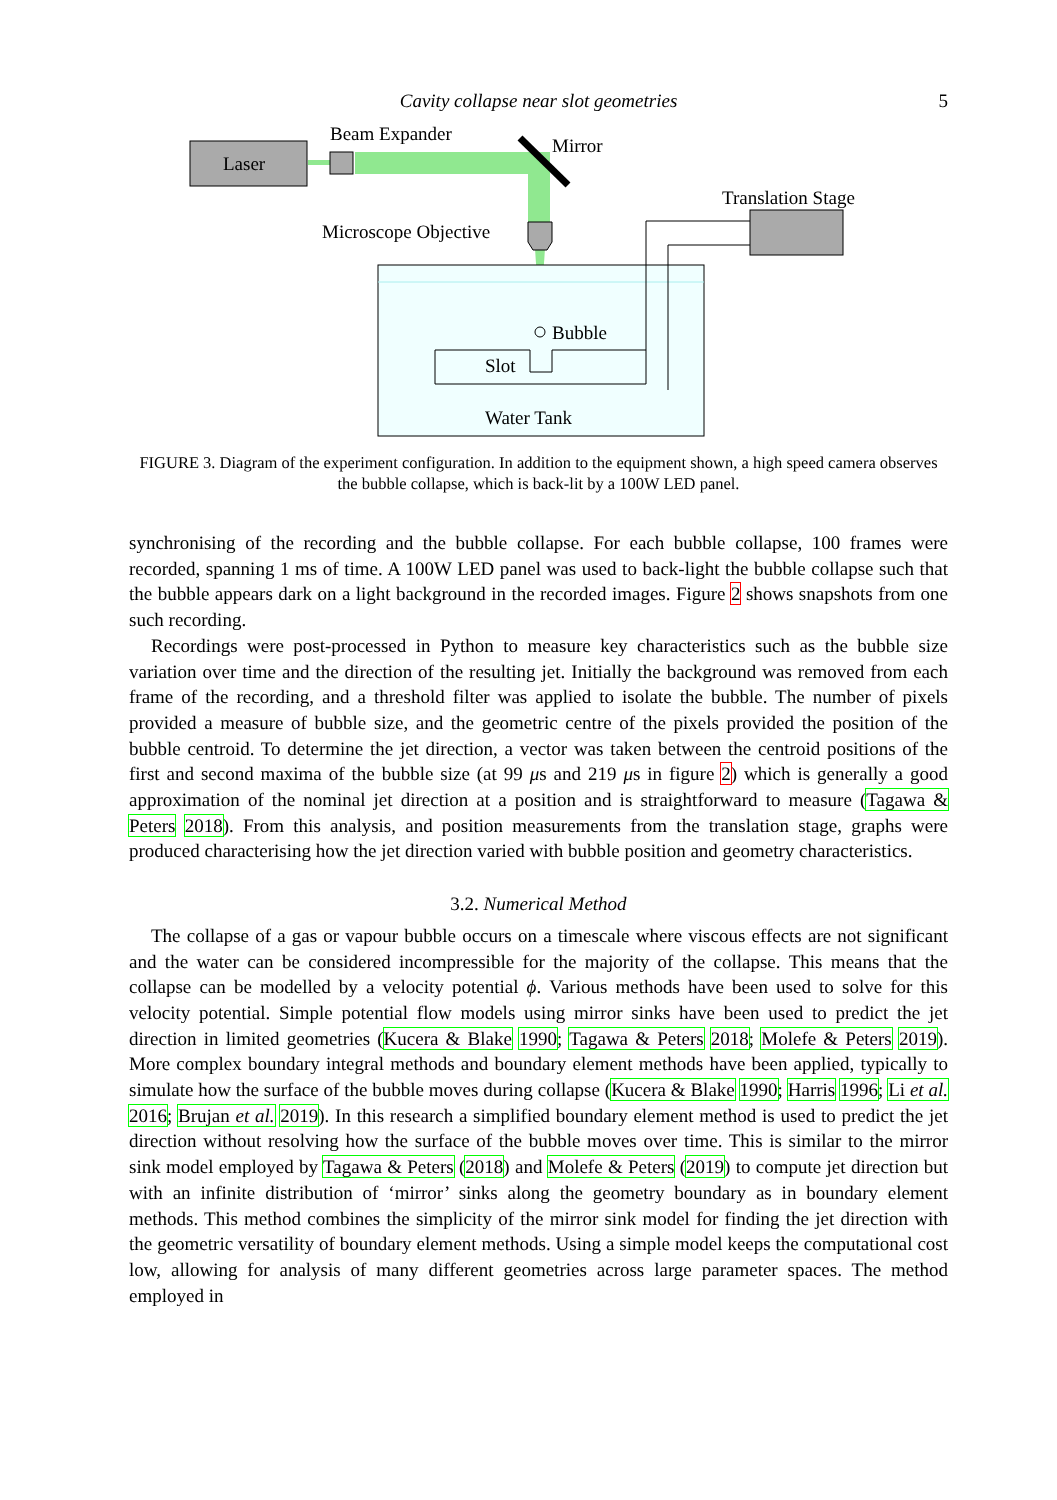Cavity collapse near slot geometries
5
Laser
Beam Expander
Mirror
Microscope Objective
Bubble
Slot
Water Tank
Translation Stage
FIGURE 3. Diagram of the experiment configuration. In addition to the equipment shown, a high speed camera observes the bubble collapse, which is back-lit by a 100W LED panel.
synchronising of the recording and the bubble collapse. For each bubble collapse, 100 frames were recorded, spanning 1 ms of time. A 100W LED panel was used to back-light the bubble collapse such that the bubble appears dark on a light background in the recorded images. Figure 2 shows snapshots from one such recording.
Recordings were post-processed in Python to measure key characteristics such as the bubble size variation over time and the direction of the resulting jet. Initially the background was removed from each frame of the recording, and a threshold filter was applied to isolate the bubble. The number of pixels provided a measure of bubble size, and the geometric centre of the pixels provided the position of the bubble centroid. To determine the jet direction, a vector was taken between the centroid positions of the first and second maxima of the bubble size (at 99 μs and 219 μs in figure 2) which is generally a good approximation of the nominal jet direction at a position and is straightforward to measure (Tagawa & Peters 2018). From this analysis, and position measurements from the translation stage, graphs were produced characterising how the jet direction varied with bubble position and geometry characteristics.
3.2. Numerical Method
The collapse of a gas or vapour bubble occurs on a timescale where viscous effects are not significant and the water can be considered incompressible for the majority of the collapse. This means that the collapse can be modelled by a velocity potential ϕ. Various methods have been used to solve for this velocity potential. Simple potential flow models using mirror sinks have been used to predict the jet direction in limited geometries (Kucera & Blake 1990; Tagawa & Peters 2018; Molefe & Peters 2019). More complex boundary integral methods and boundary element methods have been applied, typically to simulate how the surface of the bubble moves during collapse (Kucera & Blake 1990; Harris 1996; Li et al. 2016; Brujan et al. 2019). In this research a simplified boundary element method is used to predict the jet direction without resolving how the surface of the bubble moves over time. This is similar to the mirror sink model employed by Tagawa & Peters (2018) and Molefe & Peters (2019) to compute jet direction but with an infinite distribution of ‘mirror’ sinks along the geometry boundary as in boundary element methods. This method combines the simplicity of the mirror sink model for finding the jet direction with the geometric versatility of boundary element methods. Using a simple model keeps the computational cost low, allowing for analysis of many different geometries across large parameter spaces. The method employed in